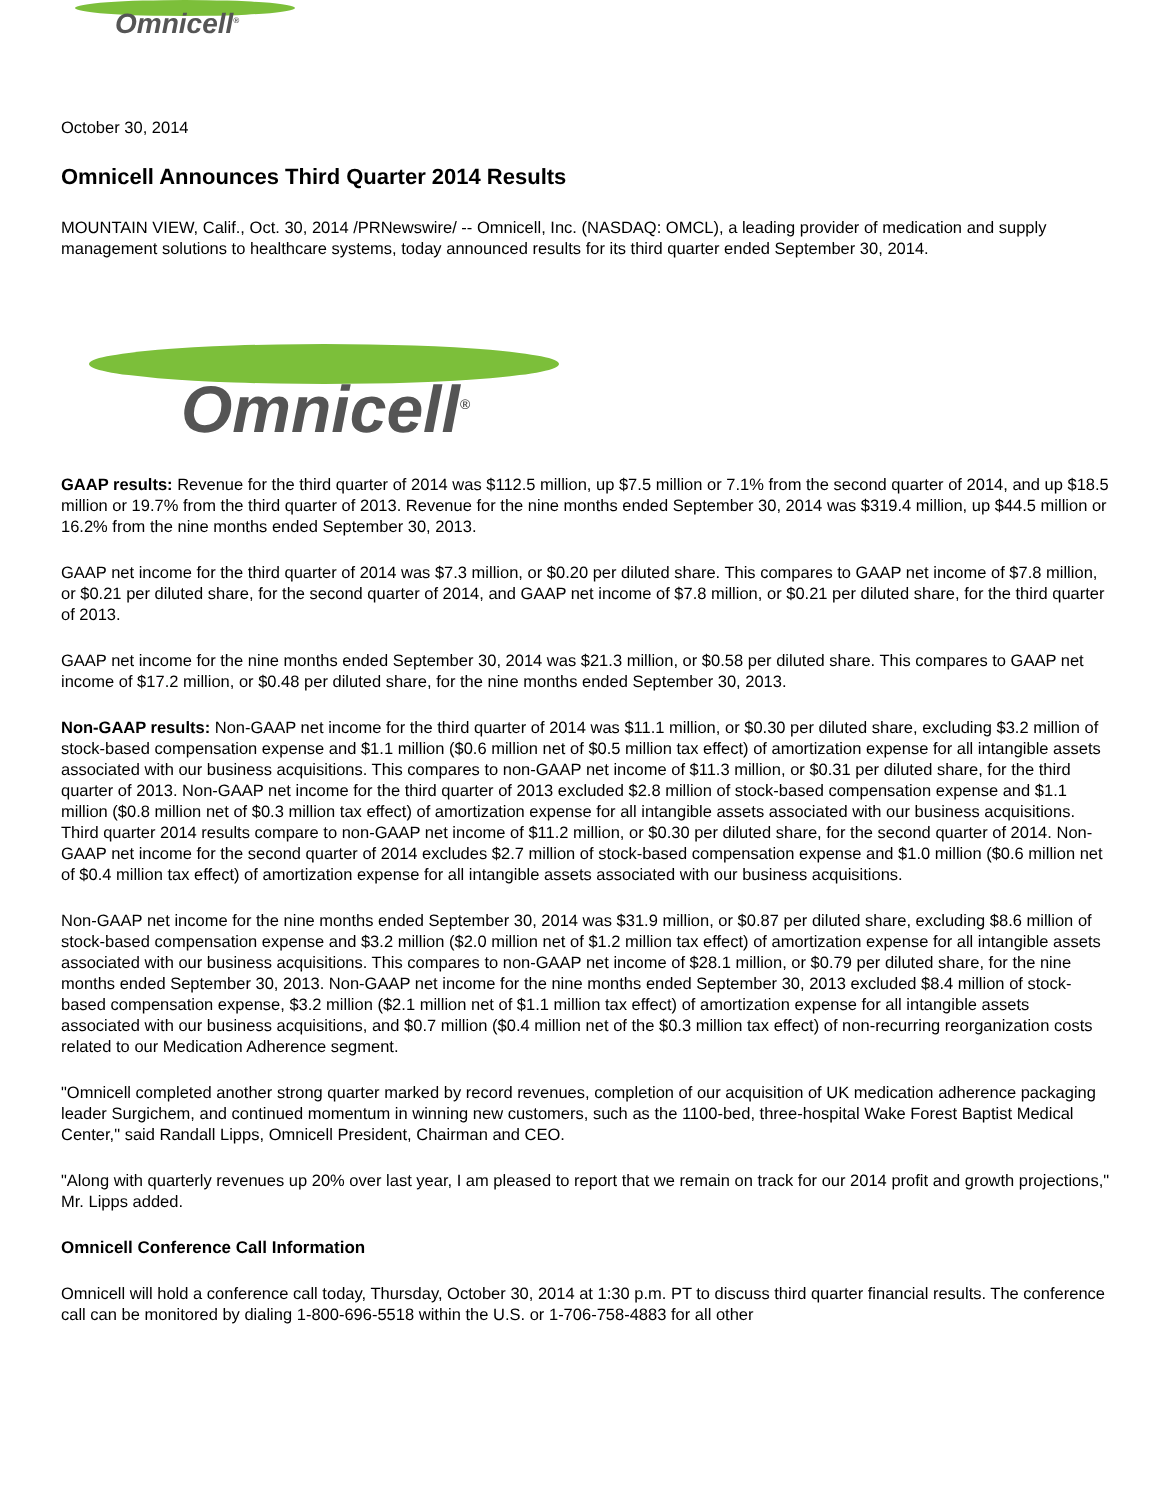Omnicell<sup>®</sup>
October 30, 2014
Omnicell Announces Third Quarter 2014 Results
MOUNTAIN VIEW, Calif., Oct. 30, 2014 /PRNewswire/ -- Omnicell, Inc. (NASDAQ: OMCL), a leading provider of medication and supply management solutions to healthcare systems, today announced results for its third quarter ended September 30, 2014.
Omnicell<sup>®</sup>
GAAP results: Revenue for the third quarter of 2014 was $112.5 million, up $7.5 million or 7.1% from the second quarter of 2014, and up $18.5 million or 19.7% from the third quarter of 2013. Revenue for the nine months ended September 30, 2014 was $319.4 million, up $44.5 million or 16.2% from the nine months ended September 30, 2013.
GAAP net income for the third quarter of 2014 was $7.3 million, or $0.20 per diluted share. This compares to GAAP net income of $7.8 million, or $0.21 per diluted share, for the second quarter of 2014, and GAAP net income of $7.8 million, or $0.21 per diluted share, for the third quarter of 2013.
GAAP net income for the nine months ended September 30, 2014 was $21.3 million, or $0.58 per diluted share. This compares to GAAP net income of $17.2 million, or $0.48 per diluted share, for the nine months ended September 30, 2013.
Non-GAAP results: Non-GAAP net income for the third quarter of 2014 was $11.1 million, or $0.30 per diluted share, excluding $3.2 million of stock-based compensation expense and $1.1 million ($0.6 million net of $0.5 million tax effect) of amortization expense for all intangible assets associated with our business acquisitions. This compares to non-GAAP net income of $11.3 million, or $0.31 per diluted share, for the third quarter of 2013. Non-GAAP net income for the third quarter of 2013 excluded $2.8 million of stock-based compensation expense and $1.1 million ($0.8 million net of $0.3 million tax effect) of amortization expense for all intangible assets associated with our business acquisitions. Third quarter 2014 results compare to non-GAAP net income of $11.2 million, or $0.30 per diluted share, for the second quarter of 2014. Non-GAAP net income for the second quarter of 2014 excludes $2.7 million of stock-based compensation expense and $1.0 million ($0.6 million net of $0.4 million tax effect) of amortization expense for all intangible assets associated with our business acquisitions.
Non-GAAP net income for the nine months ended September 30, 2014 was $31.9 million, or $0.87 per diluted share, excluding $8.6 million of stock-based compensation expense and $3.2 million ($2.0 million net of $1.2 million tax effect) of amortization expense for all intangible assets associated with our business acquisitions. This compares to non-GAAP net income of $28.1 million, or $0.79 per diluted share, for the nine months ended September 30, 2013. Non-GAAP net income for the nine months ended September 30, 2013 excluded $8.4 million of stock-based compensation expense, $3.2 million ($2.1 million net of $1.1 million tax effect) of amortization expense for all intangible assets associated with our business acquisitions, and $0.7 million ($0.4 million net of the $0.3 million tax effect) of non-recurring reorganization costs related to our Medication Adherence segment.
"Omnicell completed another strong quarter marked by record revenues, completion of our acquisition of UK medication adherence packaging leader Surgichem, and continued momentum in winning new customers, such as the 1100-bed, three-hospital Wake Forest Baptist Medical Center," said Randall Lipps, Omnicell President, Chairman and CEO.
"Along with quarterly revenues up 20% over last year, I am pleased to report that we remain on track for our 2014 profit and growth projections," Mr. Lipps added.
Omnicell Conference Call Information
Omnicell will hold a conference call today, Thursday, October 30, 2014 at 1:30 p.m. PT to discuss third quarter financial results. The conference call can be monitored by dialing 1-800-696-5518 within the U.S. or 1-706-758-4883 for all other